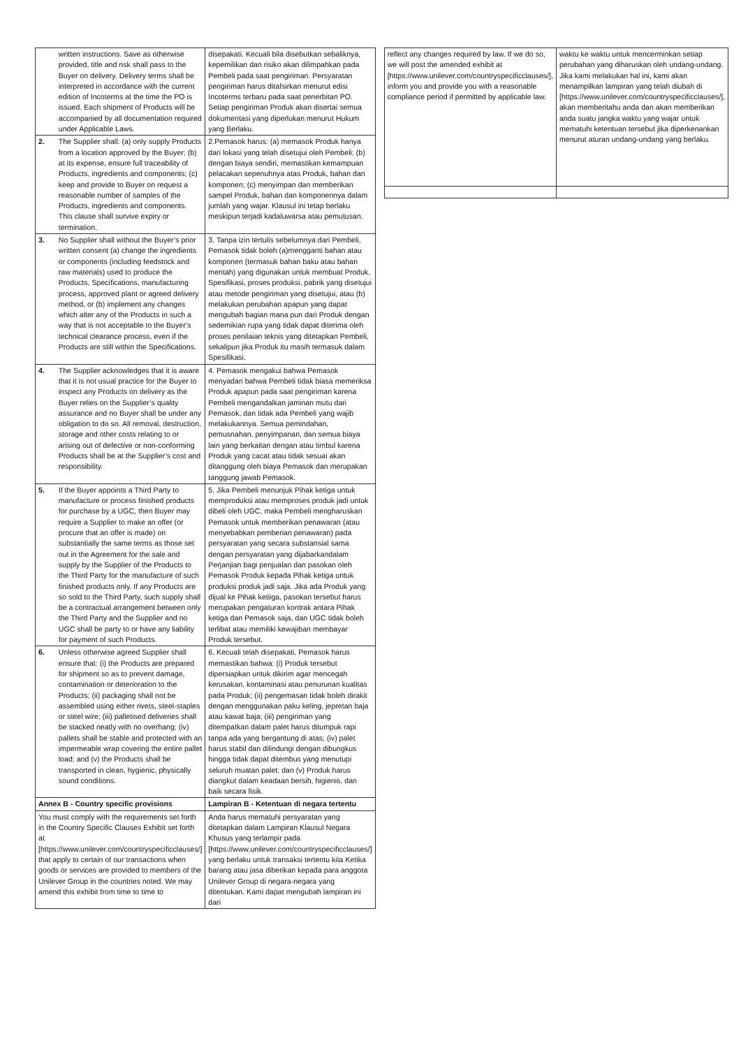| | written instructions. Save as otherwise provided, title and risk shall pass to the Buyer on delivery. Delivery terms shall be interpreted in accordance with the current edition of Incoterms at the time the PO is issued. Each shipment of Products will be accompanied by all documentation required under Applicable Laws. | disepakati. Kecuali bila disebutkan sebaliknya, kepemilikan dan risiko akan dilimpahkan pada Pembeli pada saat pengiriman. Persyaratan pengiriman harus ditafsirkan menurut edisi Incoterms terbaru pada saat penerbitan PO. Setiap pengiriman Produk akan disertai semua dokumentasi yang diperlukan menurut Hukum yang Berlaku. |
| 2. | The Supplier shall: (a) only supply Products from a location approved by the Buyer; (b) at its expense, ensure full traceability of Products, ingredients and components; (c) keep and provide to Buyer on request a reasonable number of samples of the Products, ingredients and components. This clause shall survive expiry or termination. | 2.Pemasok harus: (a) memasok Produk hanya dari lokasi yang telah disetujui oleh Pembeli; (b) dengan biaya sendiri, memastikan kemampuan pelacakan sepenuhnya atas Produk, bahan dan komponen; (c) menyimpan dan memberikan sampel Produk, bahan dan komponennya dalam jumlah yang wajar. Klausul ini tetap berlaku meskipun terjadi kadaluwarsa atau pemutusan. |
| 3. | No Supplier shall without the Buyer’s prior written consent (a) change the ingredients or components (including feedstock and raw materials) used to produce the Products, Specifications, manufacturing process, approved plant or agreed delivery method, or (b) implement any changes which alter any of the Products in such a way that is not acceptable to the Buyer’s technical clearance process, even if the Products are still within the Specifications. | 3. Tanpa izin tertulis sebelumnya dari Pembeli, Pemasok tidak boleh (a)mengganti bahan atau komponen (termasuk bahan baku atau bahan mentah) yang digunakan untuk membuat Produk, Spesifikasi, proses produksi, pabrik yang disetujui atau metode pengiriman yang disetujui, atau (b) melakukan perubahan apapun yang dapat mengubah bagian mana pun dari Produk dengan sedemikian rupa yang tidak dapat diterima oleh proses penilaian teknis yang ditetapkan Pembeli, sekalipun jika Produk itu masih termasuk dalam Spesifikasi. |
| 4. | The Supplier acknowledges that it is aware that it is not usual practice for the Buyer to inspect any Products on delivery as the Buyer relies on the Supplier’s quality assurance and no Buyer shall be under any obligation to do so. All removal, destruction, storage and other costs relating to or arising out of defective or non-conforming Products shall be at the Supplier’s cost and responsibility. | 4. Pemasok mengakui bahwa Pemasok menyadari bahwa Pembeli tidak biasa memeriksa Produk apapun pada saat pengiriman karena Pembeli mengandalkan jaminan mutu dari Pemasok, dan tidak ada Pembeli yang wajib melakukannya. Semua pemindahan, pemusnahan, penyimpanan, dan semua biaya lain yang berkaitan dengan atau timbul karena Produk yang cacat atau tidak sesuai akan ditanggung oleh biaya Pemasok dan merupakan tanggung jawab Pemasok. |
| 5. | If the Buyer appoints a Third Party to manufacture or process finished products for purchase by a UGC, then Buyer may require a Supplier to make an offer (or procure that an offer is made) on substantially the same terms as those set out in the Agreement for the sale and supply by the Supplier of the Products to the Third Party for the manufacture of such finished products only. If any Products are so sold to the Third Party, such supply shall be a contractual arrangement between only the Third Party and the Supplier and no UGC shall be party to or have any liability for payment of such Products. | 5. Jika Pembeli menunjuk Pihak ketiga untuk memproduksi atau memproses produk jadi untuk dibeli oleh UGC, maka Pembeli mengharuskan Pemasok untuk memberikan penawaran (atau menyebabkan pemberian penawaran) pada persyaratan yang secara substansial sama dengan persyaratan yang dijabarkandalam Perjanjian bagi penjualan dan pasokan oleh Pemasok Produk kepada Pihak ketiga untuk produksi produk jadi saja. Jika ada Produk yang dijual ke Pihak ketiiga, pasokan tersebut harus merupakan pengaturan kontrak antara Pihak ketiga dan Pemasok saja, dan UGC tidak boleh terlibat atau memiliki kewajiban membayar Produk tersebut. |
| 6. | Unless otherwise agreed Supplier shall ensure that: (i) the Products are prepared for shipment so as to prevent damage, contamination or deterioration to the Products; (ii) packaging shall not be assembled using either rivets, steel-staples or steel wire; (iii) palletised deliveries shall be stacked neatly with no overhang; (iv) pallets shall be stable and protected with an impermeable wrap covering the entire pallet load; and (v) the Products shall be transported in clean, hygienic, physically sound conditions. | 6. Kecuali telah disepakati, Pemasok harus memastikan bahwa: (i) Produk tersebut dipersiapkan untuk dikirim agar mencegah kerusakan, kontaminasi atau penurunan kualitas pada Produk; (ii) pengemasan tidak boleh dirakit dengan menggunakan paku keling, jepretan baja atau kawat baja; (iii) pengiriman yang ditempatkan dalam palet harus ditumpuk rapi tanpa ada yang bergantung di atas; (iv) palet harus stabil dan dilindungi dengan dibungkus hingga tidak dapat ditembus yang menutupi seluruh muatan palet; dan (v) Produk harus diangkut dalam keadaan bersih, higienis, dan baik secara fisik. |
| Annex B - Country specific provisions | | Lampiran B - Ketentuan di negara tertentu |
| You must comply with the requirements set forth in the Country Specific Clauses Exhibit set forth at [https://www.unilever.com/countryspecificclauses/] that apply to certain of our transactions when goods or services are provided to members of the Unilever Group in the countries noted. We may amend this exhibit from time to time to | | Anda harus mematuhi persyaratan yang ditetapkan dalam Lampiran Klausul Negara Khusus yang terlampir pada [https://www.unilever.com/countryspecificclauses/] yang berlaku untuk transaksi tertentu kita Ketika barang atau jasa diberikan kepada para anggota Unilever Group di negara-negara yang ditentukan. Kami dapat mengubah lampiran ini dari |
| reflect any changes required by law. If we do so, we will post the amended exhibit at [https://www.unilever.com/countryspecificclauses/], inform you and provide you with a reasonable compliance period if permitted by applicable law. | waktu ke waktu untuk mencerminkan setiap perubahan yang diharuskan oleh undang-undang. Jika kami melakukan hal ini, kami akan menampilkan lampiran yang telah diubah di [https://www.unilever.com/countryspecificclauses/], akan memberitahu anda dan akan memberikan anda suatu jangka waktu yang wajar untuk mematuhi ketentuan tersebut jika diperkenankan menurut aturan undang-undang yang berlaku. |